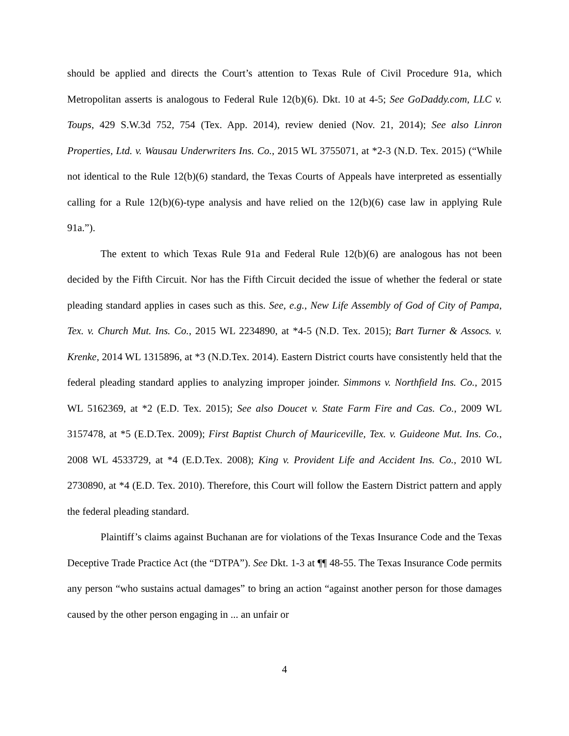should be applied and directs the Court’s attention to Texas Rule of Civil Procedure 91a, which Metropolitan asserts is analogous to Federal Rule 12(b)(6). Dkt. 10 at 4-5; See GoDaddy.com, LLC v. Toups, 429 S.W.3d 752, 754 (Tex. App. 2014), review denied (Nov. 21, 2014); See also Linron Properties, Ltd. v. Wausau Underwriters Ins. Co., 2015 WL 3755071, at *2-3 (N.D. Tex. 2015) (“While not identical to the Rule 12(b)(6) standard, the Texas Courts of Appeals have interpreted as essentially calling for a Rule 12(b)(6)-type analysis and have relied on the 12(b)(6) case law in applying Rule 91a.”).
The extent to which Texas Rule 91a and Federal Rule 12(b)(6) are analogous has not been decided by the Fifth Circuit. Nor has the Fifth Circuit decided the issue of whether the federal or state pleading standard applies in cases such as this. See, e.g., New Life Assembly of God of City of Pampa, Tex. v. Church Mut. Ins. Co., 2015 WL 2234890, at *4-5 (N.D. Tex. 2015); Bart Turner & Assocs. v. Krenke, 2014 WL 1315896, at *3 (N.D.Tex. 2014). Eastern District courts have consistently held that the federal pleading standard applies to analyzing improper joinder. Simmons v. Northfield Ins. Co., 2015 WL 5162369, at *2 (E.D. Tex. 2015); See also Doucet v. State Farm Fire and Cas. Co., 2009 WL 3157478, at *5 (E.D.Tex. 2009); First Baptist Church of Mauriceville, Tex. v. Guideone Mut. Ins. Co., 2008 WL 4533729, at *4 (E.D.Tex. 2008); King v. Provident Life and Accident Ins. Co., 2010 WL 2730890, at *4 (E.D. Tex. 2010). Therefore, this Court will follow the Eastern District pattern and apply the federal pleading standard.
Plaintiff’s claims against Buchanan are for violations of the Texas Insurance Code and the Texas Deceptive Trade Practice Act (the “DTPA”). See Dkt. 1-3 at ¶¶ 48-55. The Texas Insurance Code permits any person “who sustains actual damages” to bring an action “against another person for those damages caused by the other person engaging in ... an unfair or
4